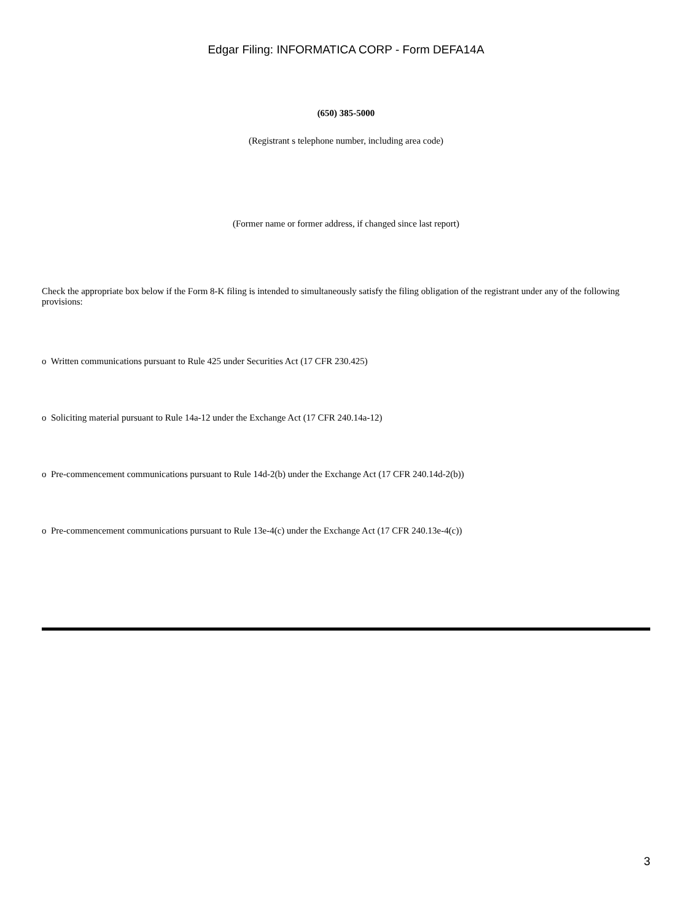Edgar Filing: INFORMATICA CORP - Form DEFA14A
(650) 385-5000
(Registrant s telephone number, including area code)
(Former name or former address, if changed since last report)
Check the appropriate box below if the Form 8-K filing is intended to simultaneously satisfy the filing obligation of the registrant under any of the following provisions:
o Written communications pursuant to Rule 425 under Securities Act (17 CFR 230.425)
o Soliciting material pursuant to Rule 14a-12 under the Exchange Act (17 CFR 240.14a-12)
o Pre-commencement communications pursuant to Rule 14d-2(b) under the Exchange Act (17 CFR 240.14d-2(b))
o Pre-commencement communications pursuant to Rule 13e-4(c) under the Exchange Act (17 CFR 240.13e-4(c))
3